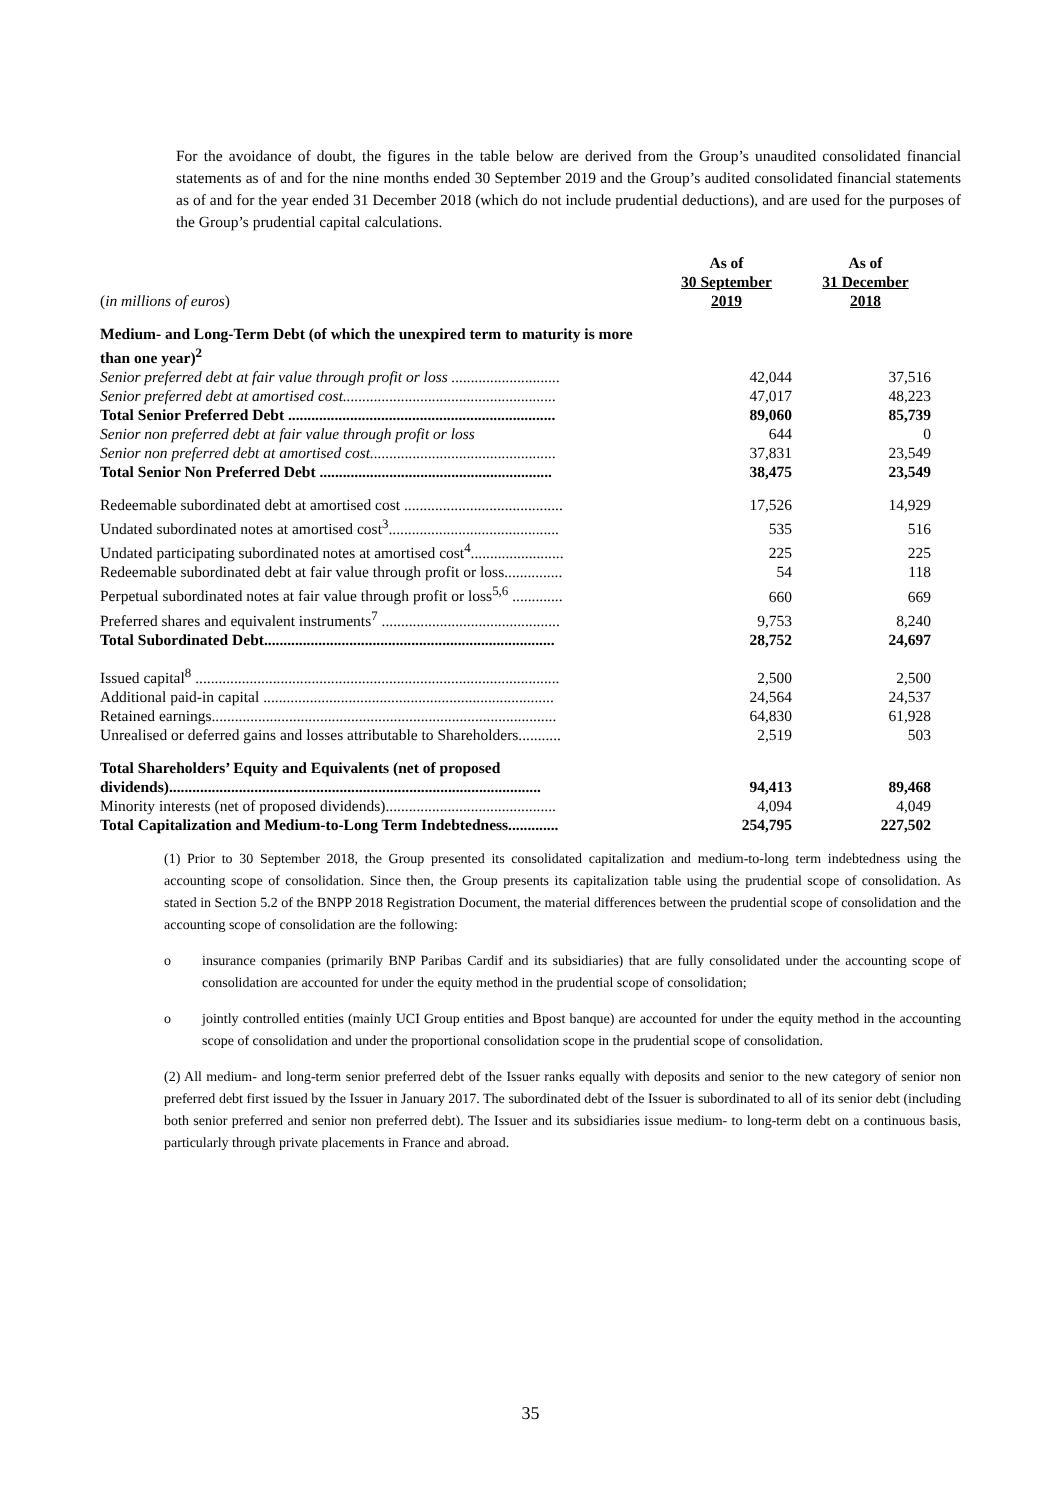For the avoidance of doubt, the figures in the table below are derived from the Group’s unaudited consolidated financial statements as of and for the nine months ended 30 September 2019 and the Group’s audited consolidated financial statements as of and for the year ended 31 December 2018 (which do not include prudential deductions), and are used for the purposes of the Group’s prudential capital calculations.
| ( in millions of euros ) | As of 30 September 2019 | As of 31 December 2018 |
| Medium- and Long-Term Debt (of which the unexpired term to maturity is more than one year)<sup>2</sup> | | |
| Senior preferred debt at fair value through profit or loss ............................ | 42,044 | 37,516 |
| Senior preferred debt at amortised cost....................................................... | 47,017 | 48,223 |
| Total Senior Preferred Debt ..................................................................... | 89,060 | 85,739 |
| Senior non preferred debt at fair value through profit or loss | 644 | 0 |
| Senior non preferred debt at amortised cost................................................ | 37,831 | 23,549 |
| Total Senior Non Preferred Debt ............................................................ | 38,475 | 23,549 |
| Redeemable subordinated debt at amortised cost ......................................... | 17,526 | 14,929 |
| Undated subordinated notes at amortised cost<sup>3</sup>............................................ | 535 | 516 |
| Undated participating subordinated notes at amortised cost<sup>4</sup>........................ | 225 | 225 |
| Redeemable subordinated debt at fair value through profit or loss............... | 54 | 118 |
| Perpetual subordinated notes at fair value through profit or loss<sup>5,6</sup> ............. | 660 | 669 |
| Preferred shares and equivalent instruments<sup>7</sup> .............................................. | 9,753 | 8,240 |
| Total Subordinated Debt........................................................................... | 28,752 | 24,697 |
| Issued capital<sup>8</sup> .............................................................................................. | 2,500 | 2,500 |
| Additional paid-in capital ........................................................................... | 24,564 | 24,537 |
| Retained earnings......................................................................................... | 64,830 | 61,928 |
| Unrealised or deferred gains and losses attributable to Shareholders........... | 2,519 | 503 |
| Total Shareholders’ Equity and Equivalents (net of proposed dividends)................................................................................................ | 94,413 | 89,468 |
| Minority interests (net of proposed dividends)............................................ | 4,094 | 4,049 |
| Total Capitalization and Medium-to-Long Term Indebtedness............. | 254,795 | 227,502 |
(1) Prior to 30 September 2018, the Group presented its consolidated capitalization and medium-to-long term indebtedness using the accounting scope of consolidation. Since then, the Group presents its capitalization table using the prudential scope of consolidation. As stated in Section 5.2 of the BNPP 2018 Registration Document, the material differences between the prudential scope of consolidation and the accounting scope of consolidation are the following:
o insurance companies (primarily BNP Paribas Cardif and its subsidiaries) that are fully consolidated under the accounting scope of consolidation are accounted for under the equity method in the prudential scope of consolidation;
o jointly controlled entities (mainly UCI Group entities and Bpost banque) are accounted for under the equity method in the accounting scope of consolidation and under the proportional consolidation scope in the prudential scope of consolidation.
(2) All medium- and long-term senior preferred debt of the Issuer ranks equally with deposits and senior to the new category of senior non preferred debt first issued by the Issuer in January 2017. The subordinated debt of the Issuer is subordinated to all of its senior debt (including both senior preferred and senior non preferred debt). The Issuer and its subsidiaries issue medium- to long-term debt on a continuous basis, particularly through private placements in France and abroad.
35